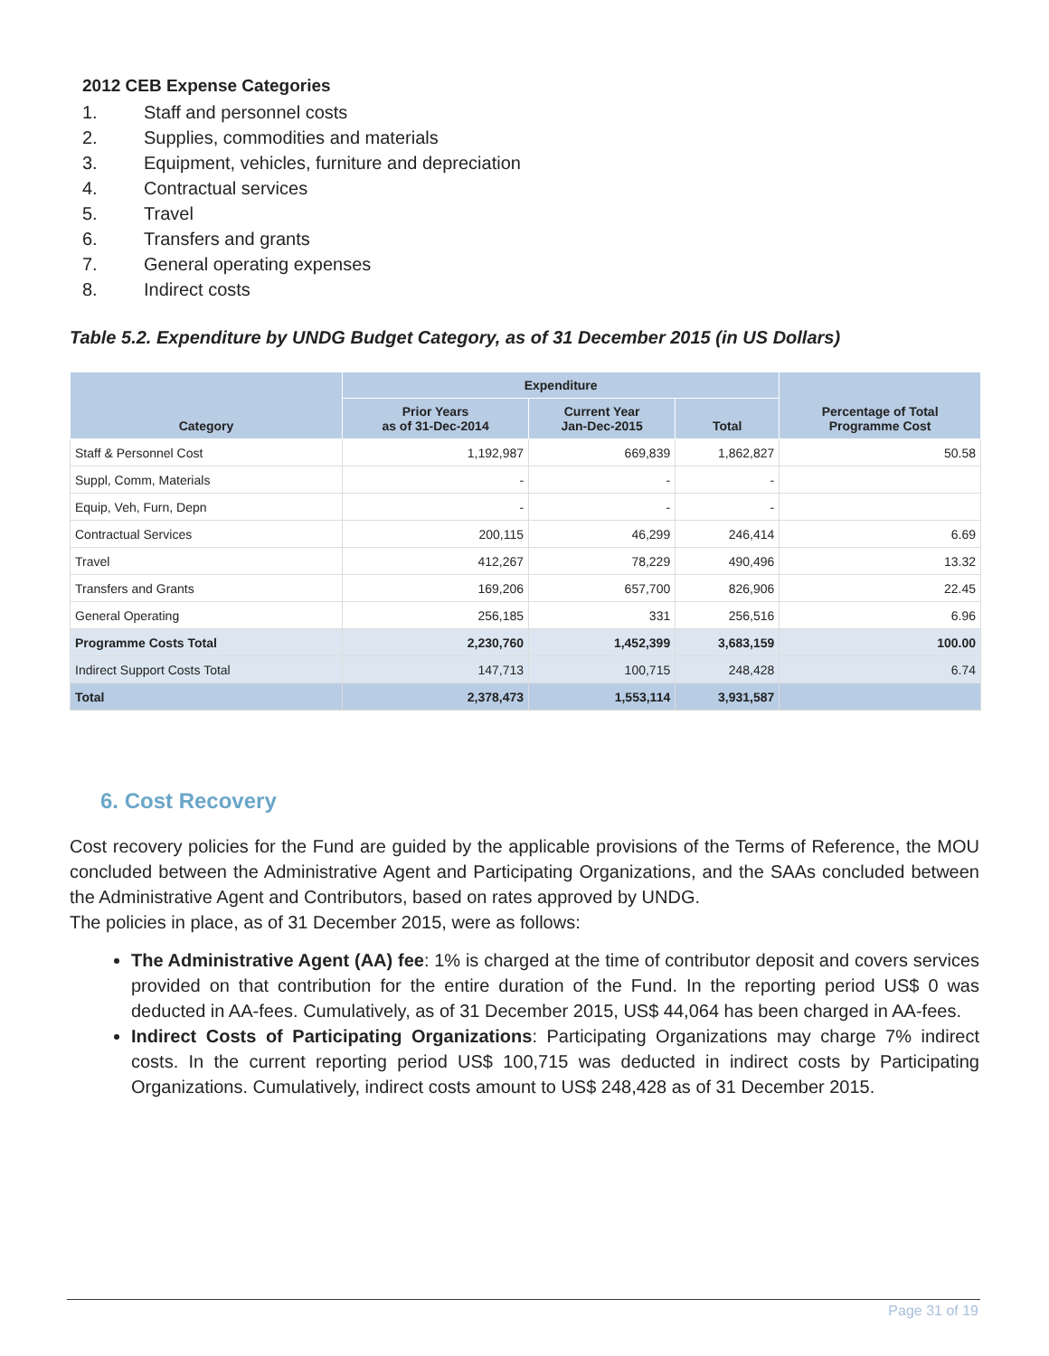2012 CEB Expense Categories
1. Staff and personnel costs
2. Supplies, commodities and materials
3. Equipment, vehicles, furniture and depreciation
4. Contractual services
5. Travel
6. Transfers and grants
7. General operating expenses
8. Indirect costs
Table 5.2. Expenditure by UNDG Budget Category, as of 31 December 2015 (in US Dollars)
| Category | Expenditure | | | Percentage of Total Programme Cost |
| --- | --- | --- | --- | --- |
| | Prior Years as of 31-Dec-2014 | Current Year Jan-Dec-2015 | Total | |
| Staff & Personnel Cost | 1,192,987 | 669,839 | 1,862,827 | 50.58 |
| Suppl, Comm, Materials | - | - | - | |
| Equip, Veh, Furn, Depn | - | - | - | |
| Contractual Services | 200,115 | 46,299 | 246,414 | 6.69 |
| Travel | 412,267 | 78,229 | 490,496 | 13.32 |
| Transfers and Grants | 169,206 | 657,700 | 826,906 | 22.45 |
| General Operating | 256,185 | 331 | 256,516 | 6.96 |
| Programme Costs Total | 2,230,760 | 1,452,399 | 3,683,159 | 100.00 |
| Indirect Support Costs Total | 147,713 | 100,715 | 248,428 | 6.74 |
| Total | 2,378,473 | 1,553,114 | 3,931,587 | |
6. Cost Recovery
Cost recovery policies for the Fund are guided by the applicable provisions of the Terms of Reference, the MOU concluded between the Administrative Agent and Participating Organizations, and the SAAs concluded between the Administrative Agent and Contributors, based on rates approved by UNDG.
The policies in place, as of 31 December 2015, were as follows:
The Administrative Agent (AA) fee: 1% is charged at the time of contributor deposit and covers services provided on that contribution for the entire duration of the Fund. In the reporting period US$ 0 was deducted in AA-fees. Cumulatively, as of 31 December 2015, US$ 44,064 has been charged in AA-fees.
Indirect Costs of Participating Organizations: Participating Organizations may charge 7% indirect costs. In the current reporting period US$ 100,715 was deducted in indirect costs by Participating Organizations. Cumulatively, indirect costs amount to US$ 248,428 as of 31 December 2015.
Page 31 of 19